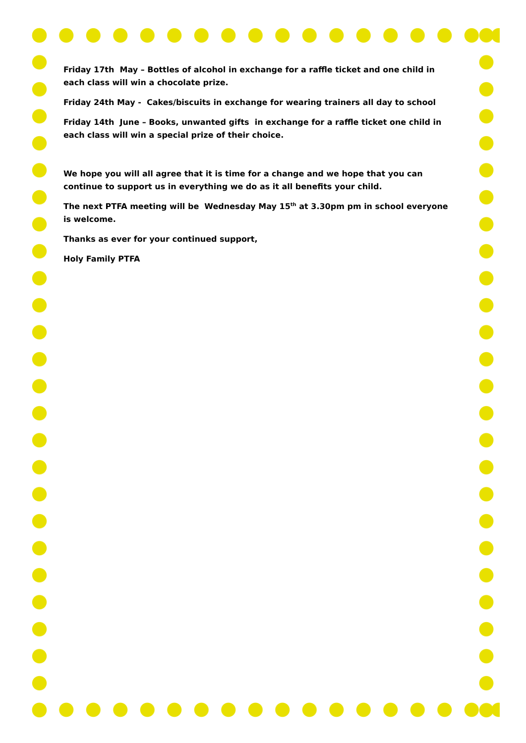Friday 17th May – Bottles of alcohol in exchange for a raffle ticket and one child in each class will win a chocolate prize.
Friday 24th May - Cakes/biscuits in exchange for wearing trainers all day to school
Friday 14th June – Books, unwanted gifts in exchange for a raffle ticket one child in each class will win a special prize of their choice.
We hope you will all agree that it is time for a change and we hope that you can continue to support us in everything we do as it all benefits your child.
The next PTFA meeting will be Wednesday May 15<sup>th</sup> at 3.30pm pm in school everyone is welcome.
Thanks as ever for your continued support,
Holy Family PTFA